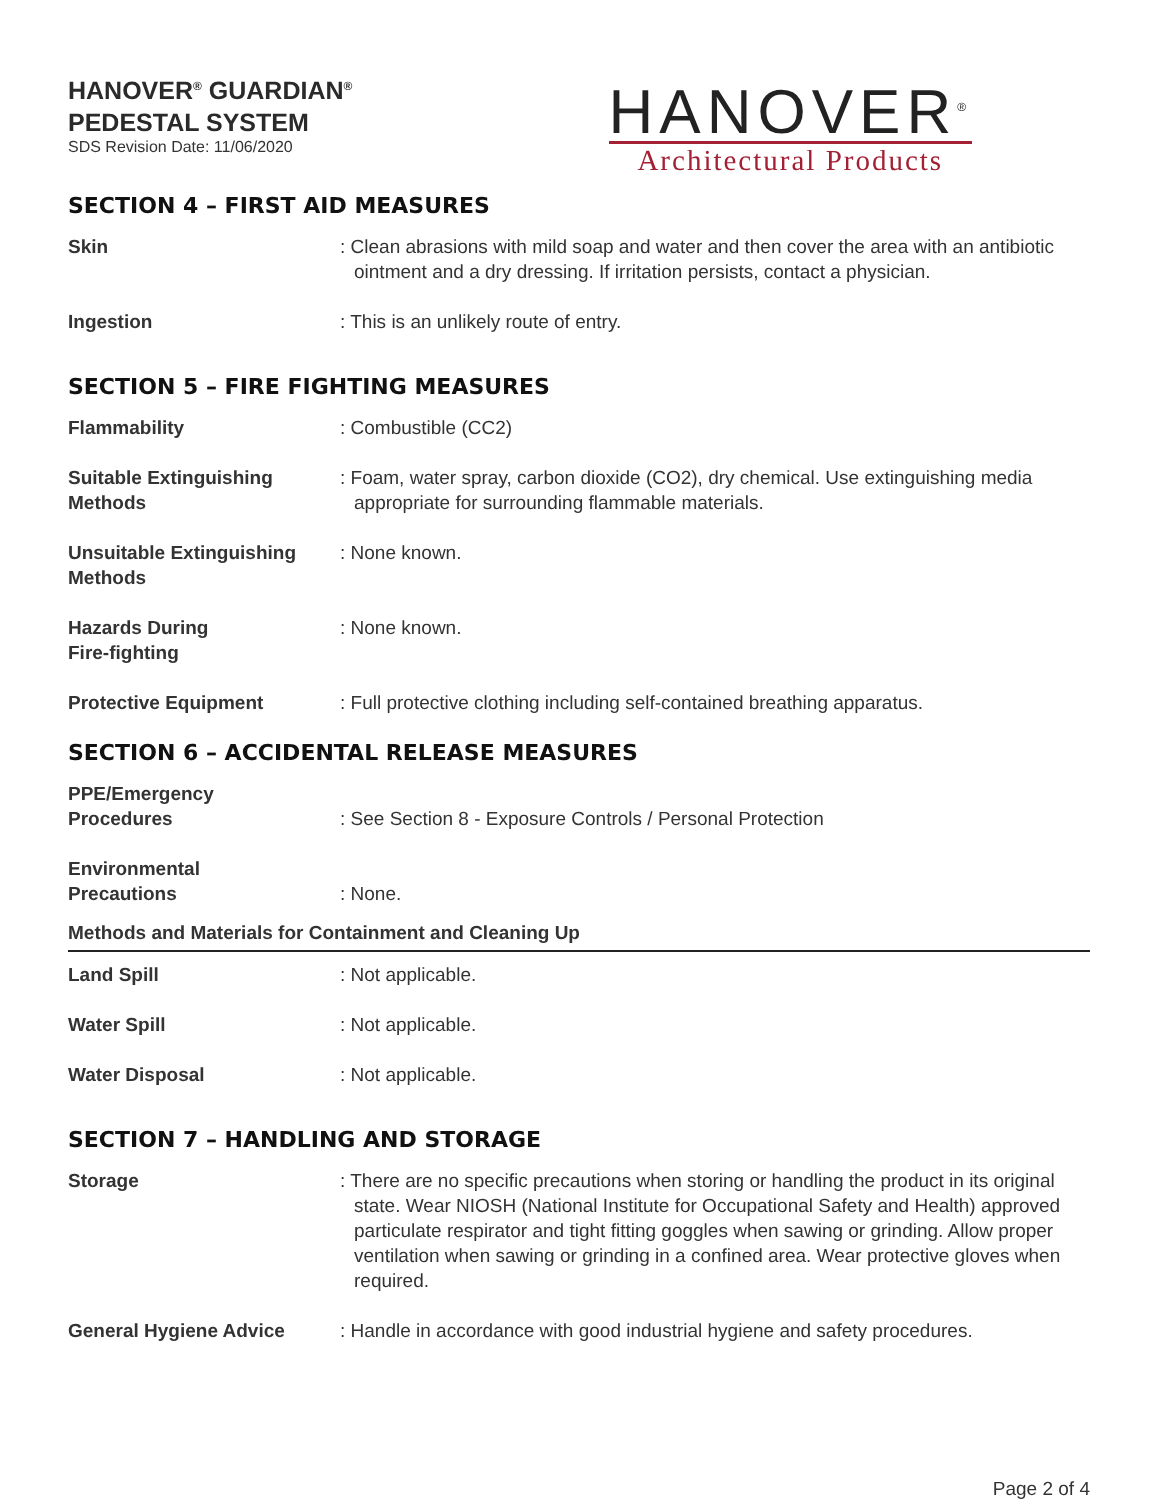HANOVER<sup>®</sup> GUARDIAN<sup>®</sup>
PEDESTAL SYSTEM
SDS Revision Date: 11/06/2020
HANOVER<sup>®</sup>
Architectural Products
SECTION 4 – FIRST AID MEASURES
Skin : Clean abrasions with mild soap and water and then cover the area with an antibiotic ointment and a dry dressing. If irritation persists, contact a physician.
Ingestion : This is an unlikely route of entry.
SECTION 5 – FIRE FIGHTING MEASURES
Flammability : Combustible (CC2)
Suitable Extinguishing Methods
: Foam, water spray, carbon dioxide (CO2), dry chemical. Use extinguishing media appropriate for surrounding flammable materials.
Unsuitable Extinguishing Methods
: None known.
Hazards During
Fire-fighting
: None known.
Protective Equipment : Full protective clothing including self-contained breathing apparatus.
SECTION 6 – ACCIDENTAL RELEASE MEASURES
PPE/Emergency
Procedures
: See Section 8 - Exposure Controls / Personal Protection
Environmental
Precautions
: None.
Methods and Materials for Containment and Cleaning Up
Land Spill : Not applicable.
Water Spill : Not applicable.
Water Disposal : Not applicable.
SECTION 7 – HANDLING AND STORAGE
Storage : There are no specific precautions when storing or handling the product in its original state. Wear NIOSH (National Institute for Occupational Safety and Health) approved particulate respirator and tight fitting goggles when sawing or grinding. Allow proper ventilation when sawing or grinding in a confined area. Wear protective gloves when required.
General Hygiene Advice : Handle in accordance with good industrial hygiene and safety procedures.
Page 2 of 4